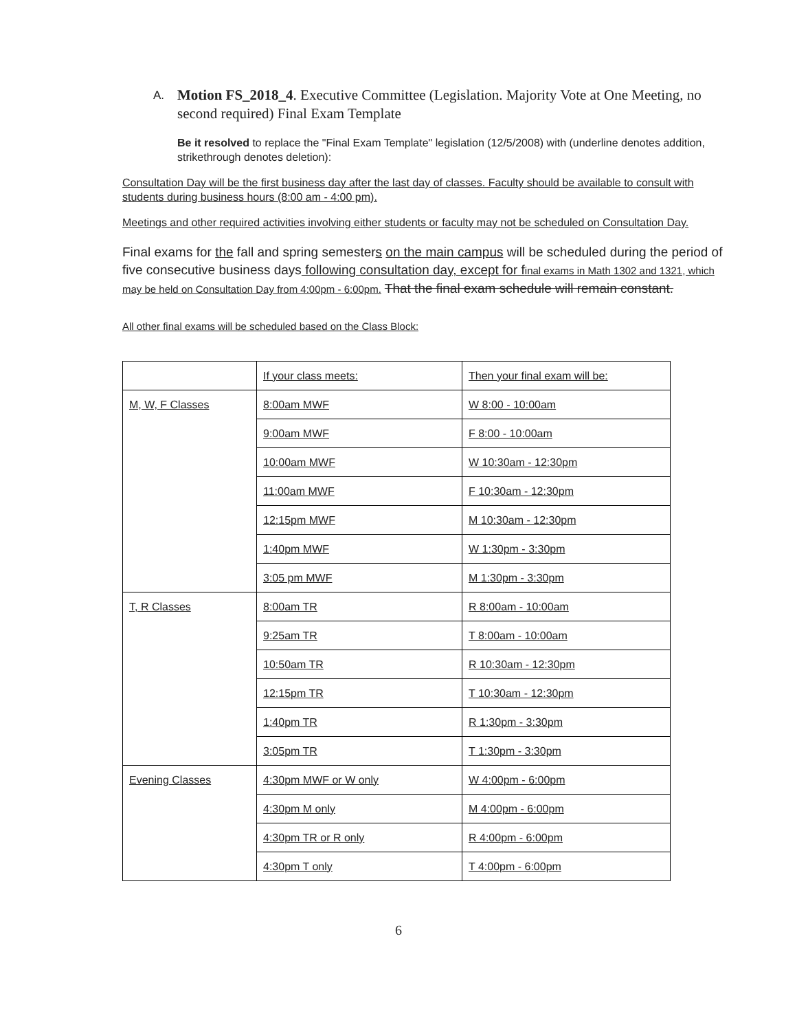A. Motion FS_2018_4. Executive Committee (Legislation. Majority Vote at One Meeting, no second required) Final Exam Template
Be it resolved to replace the "Final Exam Template" legislation (12/5/2008) with (underline denotes addition, strikethrough denotes deletion):
Consultation Day will be the first business day after the last day of classes. Faculty should be available to consult with students during business hours (8:00 am - 4:00 pm).
Meetings and other required activities involving either students or faculty may not be scheduled on Consultation Day.
Final exams for the fall and spring semesters on the main campus will be scheduled during the period of five consecutive business days following consultation day, except for final exams in Math 1302 and 1321, which may be held on Consultation Day from 4:00pm - 6:00pm. That the final exam schedule will remain constant.
All other final exams will be scheduled based on the Class Block:
| | If your class meets: | Then your final exam will be: |
| M, W, F Classes | 8:00am MWF | W 8:00 - 10:00am |
| | 9:00am MWF | F 8:00 - 10:00am |
| | 10:00am MWF | W 10:30am - 12:30pm |
| | 11:00am MWF | F 10:30am - 12:30pm |
| | 12:15pm MWF | M 10:30am - 12:30pm |
| | 1:40pm MWF | W 1:30pm - 3:30pm |
| | 3:05 pm MWF | M 1:30pm - 3:30pm |
| T, R Classes | 8:00am TR | R 8:00am - 10:00am |
| | 9:25am TR | T 8:00am - 10:00am |
| | 10:50am TR | R 10:30am - 12:30pm |
| | 12:15pm TR | T 10:30am - 12:30pm |
| | 1:40pm TR | R 1:30pm - 3:30pm |
| | 3:05pm TR | T 1:30pm - 3:30pm |
| Evening Classes | 4:30pm MWF or W only | W 4:00pm - 6:00pm |
| | 4:30pm M only | M 4:00pm - 6:00pm |
| | 4:30pm TR or R only | R 4:00pm - 6:00pm |
| | 4:30pm T only | T 4:00pm - 6:00pm |
6